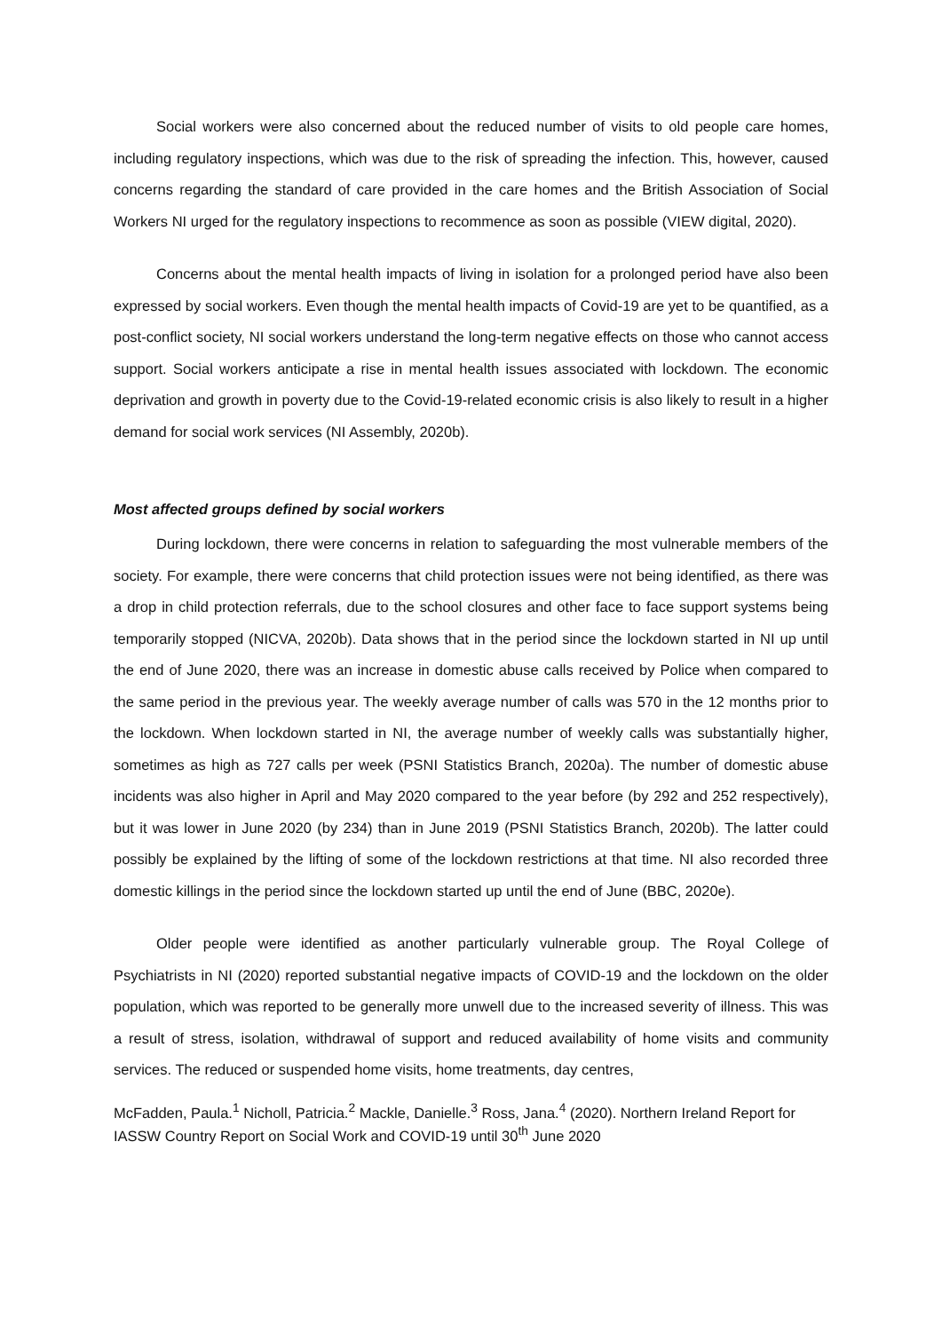Social workers were also concerned about the reduced number of visits to old people care homes, including regulatory inspections, which was due to the risk of spreading the infection. This, however, caused concerns regarding the standard of care provided in the care homes and the British Association of Social Workers NI urged for the regulatory inspections to recommence as soon as possible (VIEW digital, 2020).
Concerns about the mental health impacts of living in isolation for a prolonged period have also been expressed by social workers. Even though the mental health impacts of Covid-19 are yet to be quantified, as a post-conflict society, NI social workers understand the long-term negative effects on those who cannot access support. Social workers anticipate a rise in mental health issues associated with lockdown. The economic deprivation and growth in poverty due to the Covid-19-related economic crisis is also likely to result in a higher demand for social work services (NI Assembly, 2020b).
Most affected groups defined by social workers
During lockdown, there were concerns in relation to safeguarding the most vulnerable members of the society. For example, there were concerns that child protection issues were not being identified, as there was a drop in child protection referrals, due to the school closures and other face to face support systems being temporarily stopped (NICVA, 2020b). Data shows that in the period since the lockdown started in NI up until the end of June 2020, there was an increase in domestic abuse calls received by Police when compared to the same period in the previous year. The weekly average number of calls was 570 in the 12 months prior to the lockdown. When lockdown started in NI, the average number of weekly calls was substantially higher, sometimes as high as 727 calls per week (PSNI Statistics Branch, 2020a). The number of domestic abuse incidents was also higher in April and May 2020 compared to the year before (by 292 and 252 respectively), but it was lower in June 2020 (by 234) than in June 2019 (PSNI Statistics Branch, 2020b). The latter could possibly be explained by the lifting of some of the lockdown restrictions at that time. NI also recorded three domestic killings in the period since the lockdown started up until the end of June (BBC, 2020e).
Older people were identified as another particularly vulnerable group. The Royal College of Psychiatrists in NI (2020) reported substantial negative impacts of COVID-19 and the lockdown on the older population, which was reported to be generally more unwell due to the increased severity of illness. This was a result of stress, isolation, withdrawal of support and reduced availability of home visits and community services. The reduced or suspended home visits, home treatments, day centres,
McFadden, Paula.<sup>1</sup> Nicholl, Patricia.<sup>2</sup> Mackle, Danielle.<sup>3</sup> Ross, Jana.<sup>4</sup> (2020). Northern Ireland Report for IASSW Country Report on Social Work and COVID-19 until 30<sup>th</sup> June 2020